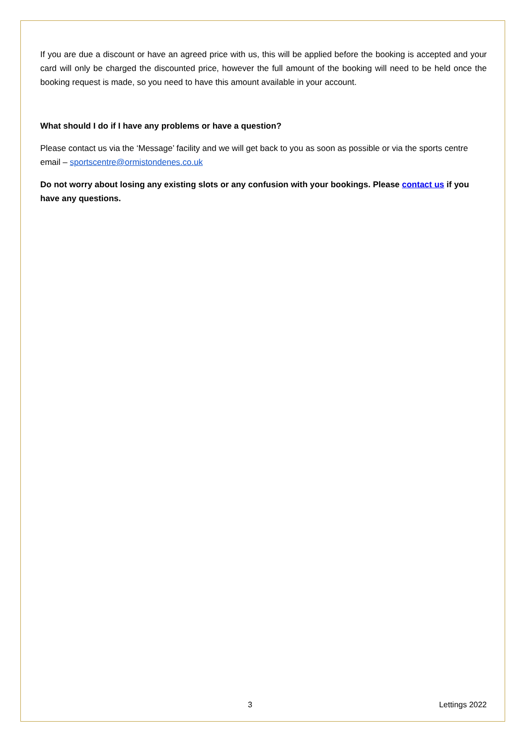If you are due a discount or have an agreed price with us, this will be applied before the booking is accepted and your card will only be charged the discounted price, however the full amount of the booking will need to be held once the booking request is made, so you need to have this amount available in your account.
What should I do if I have any problems or have a question?
Please contact us via the ‘Message’ facility and we will get back to you as soon as possible or via the sports centre email – sportscentre@ormistondenes.co.uk
Do not worry about losing any existing slots or any confusion with your bookings. Please contact us if you have any questions.
3 Lettings 2022